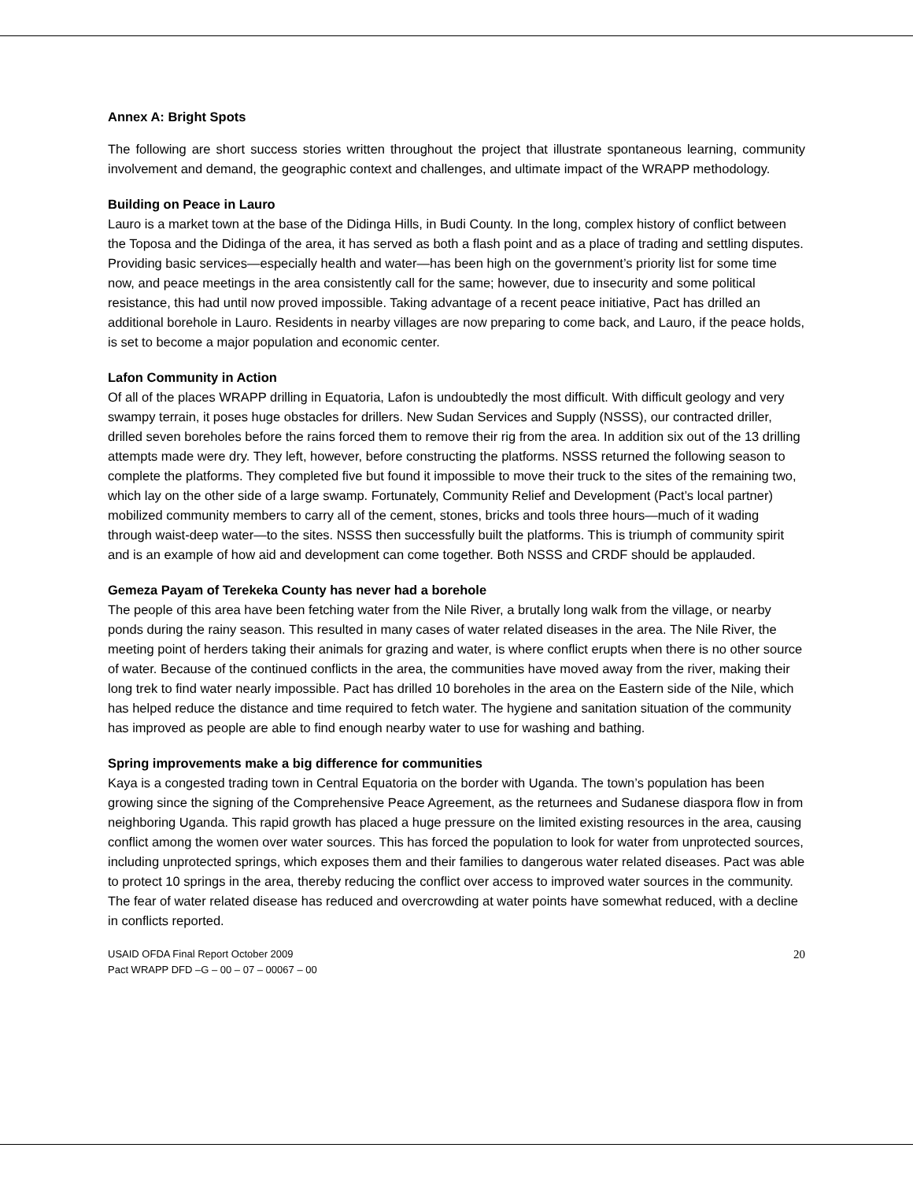Annex A: Bright Spots
The following are short success stories written throughout the project that illustrate spontaneous learning, community involvement and demand, the geographic context and challenges, and ultimate impact of the WRAPP methodology.
Building on Peace in Lauro
Lauro is a market town at the base of the Didinga Hills, in Budi County. In the long, complex history of conflict between the Toposa and the Didinga of the area, it has served as both a flash point and as a place of trading and settling disputes. Providing basic services—especially health and water—has been high on the government’s priority list for some time now, and peace meetings in the area consistently call for the same; however, due to insecurity and some political resistance, this had until now proved impossible. Taking advantage of a recent peace initiative, Pact has drilled an additional borehole in Lauro. Residents in nearby villages are now preparing to come back, and Lauro, if the peace holds, is set to become a major population and economic center.
Lafon Community in Action
Of all of the places WRAPP drilling in Equatoria, Lafon is undoubtedly the most difficult. With difficult geology and very swampy terrain, it poses huge obstacles for drillers. New Sudan Services and Supply (NSSS), our contracted driller, drilled seven boreholes before the rains forced them to remove their rig from the area. In addition six out of the 13 drilling attempts made were dry. They left, however, before constructing the platforms. NSSS returned the following season to complete the platforms. They completed five but found it impossible to move their truck to the sites of the remaining two, which lay on the other side of a large swamp. Fortunately, Community Relief and Development (Pact’s local partner) mobilized community members to carry all of the cement, stones, bricks and tools three hours—much of it wading through waist-deep water—to the sites. NSSS then successfully built the platforms. This is triumph of community spirit and is an example of how aid and development can come together. Both NSSS and CRDF should be applauded.
Gemeza Payam of Terekeka County has never had a borehole
The people of this area have been fetching water from the Nile River, a brutally long walk from the village, or nearby ponds during the rainy season. This resulted in many cases of water related diseases in the area. The Nile River, the meeting point of herders taking their animals for grazing and water, is where conflict erupts when there is no other source of water. Because of the continued conflicts in the area, the communities have moved away from the river, making their long trek to find water nearly impossible. Pact has drilled 10 boreholes in the area on the Eastern side of the Nile, which has helped reduce the distance and time required to fetch water. The hygiene and sanitation situation of the community has improved as people are able to find enough nearby water to use for washing and bathing.
Spring improvements make a big difference for communities
Kaya is a congested trading town in Central Equatoria on the border with Uganda. The town’s population has been growing since the signing of the Comprehensive Peace Agreement, as the returnees and Sudanese diaspora flow in from neighboring Uganda. This rapid growth has placed a huge pressure on the limited existing resources in the area, causing conflict among the women over water sources. This has forced the population to look for water from unprotected sources, including unprotected springs, which exposes them and their families to dangerous water related diseases. Pact was able to protect 10 springs in the area, thereby reducing the conflict over access to improved water sources in the community. The fear of water related disease has reduced and overcrowding at water points have somewhat reduced, with a decline in conflicts reported.
USAID OFDA Final Report October 2009
Pact WRAPP DFD –G – 00 – 07 – 00067 – 00
20